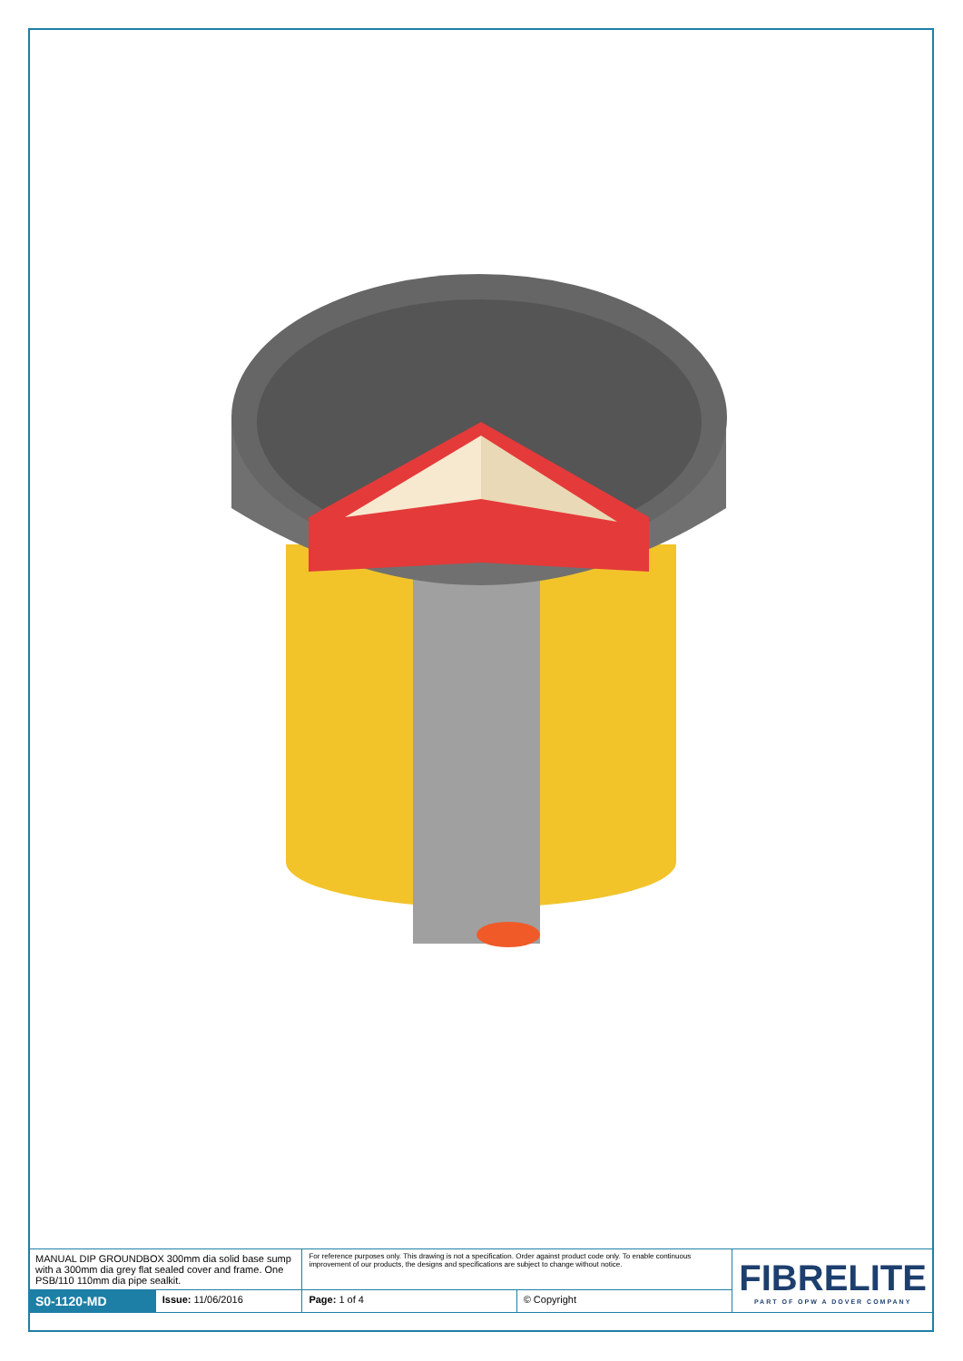| MANUAL DIP GROUNDBOX 300mm dia solid base sump with a 300mm dia grey flat sealed cover and frame. One PSB/110 110mm dia pipe sealkit. | | For reference purposes only. This drawing is not a specification. Order against product code only. To enable continuous improvement of our products, the designs and specifications are subject to change without notice. | | FIBRELITE PART OF OPW A DOVER COMPANY |
| S0-1120-MD | Issue: 11/06/2016 | Page: 1 of 4 | © Copyright | |